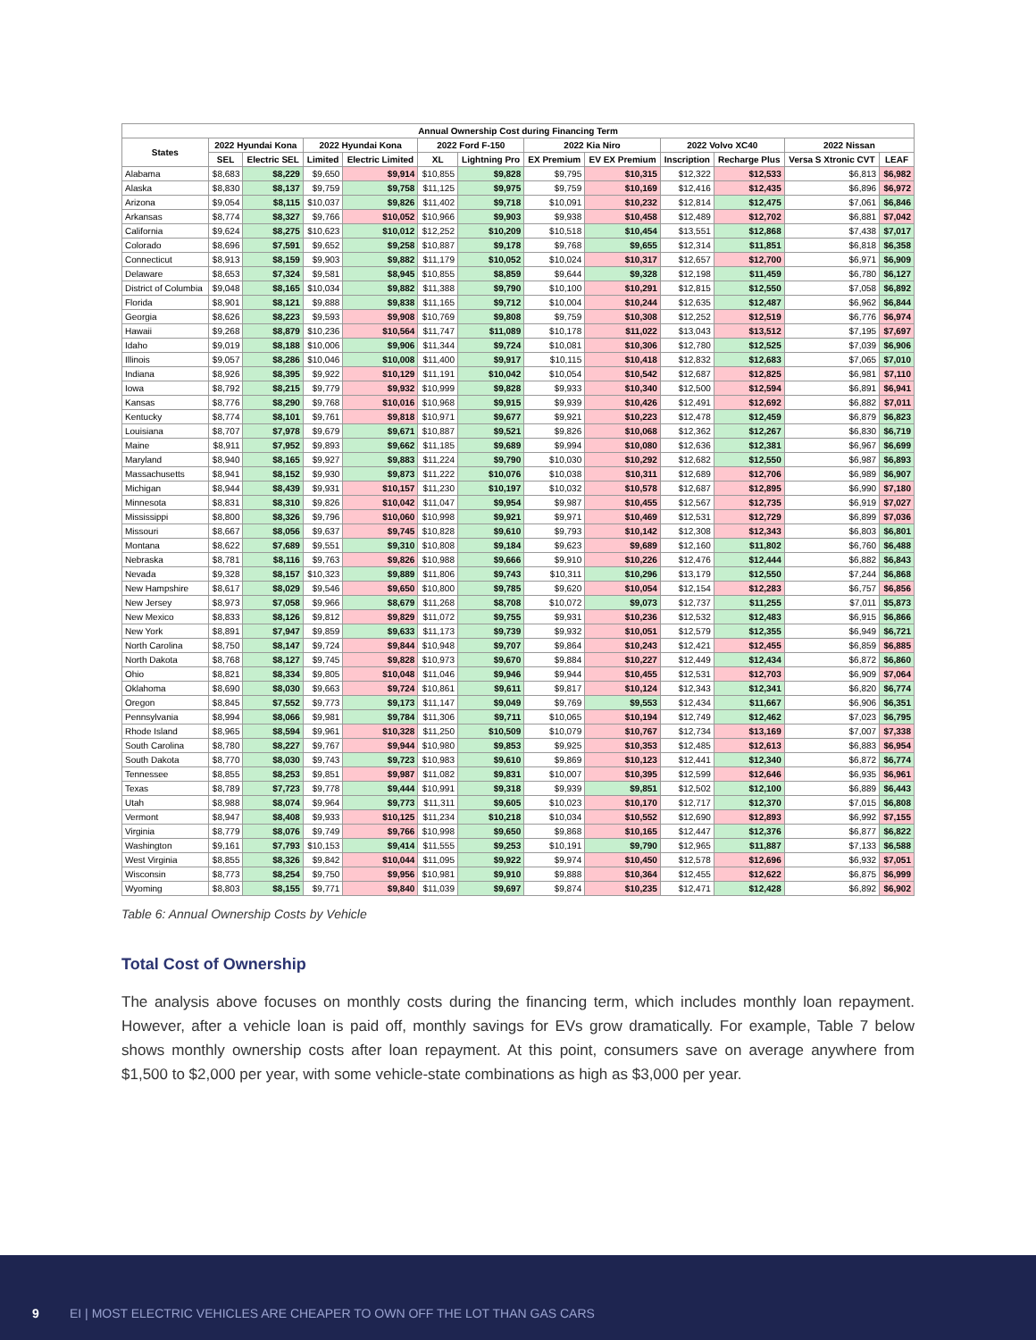| Annual Ownership Cost during Financing Term | | | | | | | | | | | | |
| --- | --- | --- | --- | --- | --- | --- | --- | --- | --- | --- | --- | --- |
| States | 2022 Hyundai Kona | | 2022 Hyundai Kona | | 2022 Ford F-150 | | 2022 Kia Niro | | 2022 Volvo XC40 | | 2022 Nissan | |
| | SEL | Electric SEL | Limited | Electric Limited | XL | Lightning Pro | EX Premium | EV EX Premium | Inscription | Recharge Plus | Versa S Xtronic CVT | LEAF |
| Alabama | $8,683 | $8,229 | $9,650 | $9,914 | $10,855 | $9,828 | $9,795 | $10,315 | $12,322 | $12,533 | $6,813 | $6,982 |
| Alaska | $8,830 | $8,137 | $9,759 | $9,758 | $11,125 | $9,975 | $9,759 | $10,169 | $12,416 | $12,435 | $6,896 | $6,972 |
| Arizona | $9,054 | $8,115 | $10,037 | $9,826 | $11,402 | $9,718 | $10,091 | $10,232 | $12,814 | $12,475 | $7,061 | $6,846 |
| Arkansas | $8,774 | $8,327 | $9,766 | $10,052 | $10,966 | $9,903 | $9,938 | $10,458 | $12,489 | $12,702 | $6,881 | $7,042 |
| California | $9,624 | $8,275 | $10,623 | $10,012 | $12,252 | $10,209 | $10,518 | $10,454 | $13,551 | $12,868 | $7,438 | $7,017 |
| Colorado | $8,696 | $7,591 | $9,652 | $9,258 | $10,887 | $9,178 | $9,768 | $9,655 | $12,314 | $11,851 | $6,818 | $6,358 |
| Connecticut | $8,913 | $8,159 | $9,903 | $9,882 | $11,179 | $10,052 | $10,024 | $10,317 | $12,657 | $12,700 | $6,971 | $6,909 |
| Delaware | $8,653 | $7,324 | $9,581 | $8,945 | $10,855 | $8,859 | $9,644 | $9,328 | $12,198 | $11,459 | $6,780 | $6,127 |
| District of Columbia | $9,048 | $8,165 | $10,034 | $9,882 | $11,388 | $9,790 | $10,100 | $10,291 | $12,815 | $12,550 | $7,058 | $6,892 |
| Florida | $8,901 | $8,121 | $9,888 | $9,838 | $11,165 | $9,712 | $10,004 | $10,244 | $12,635 | $12,487 | $6,962 | $6,844 |
| Georgia | $8,626 | $8,223 | $9,593 | $9,908 | $10,769 | $9,808 | $9,759 | $10,308 | $12,252 | $12,519 | $6,776 | $6,974 |
| Hawaii | $9,268 | $8,879 | $10,236 | $10,564 | $11,747 | $11,089 | $10,178 | $11,022 | $13,043 | $13,512 | $7,195 | $7,697 |
| Idaho | $9,019 | $8,188 | $10,006 | $9,906 | $11,344 | $9,724 | $10,081 | $10,306 | $12,780 | $12,525 | $7,039 | $6,906 |
| Illinois | $9,057 | $8,286 | $10,046 | $10,008 | $11,400 | $9,917 | $10,115 | $10,418 | $12,832 | $12,683 | $7,065 | $7,010 |
| Indiana | $8,926 | $8,395 | $9,922 | $10,129 | $11,191 | $10,042 | $10,054 | $10,542 | $12,687 | $12,825 | $6,981 | $7,110 |
| Iowa | $8,792 | $8,215 | $9,779 | $9,932 | $10,999 | $9,828 | $9,933 | $10,340 | $12,500 | $12,594 | $6,891 | $6,941 |
| Kansas | $8,776 | $8,290 | $9,768 | $10,016 | $10,968 | $9,915 | $9,939 | $10,426 | $12,491 | $12,692 | $6,882 | $7,011 |
| Kentucky | $8,774 | $8,101 | $9,761 | $9,818 | $10,971 | $9,677 | $9,921 | $10,223 | $12,478 | $12,459 | $6,879 | $6,823 |
| Louisiana | $8,707 | $7,978 | $9,679 | $9,671 | $10,887 | $9,521 | $9,826 | $10,068 | $12,362 | $12,267 | $6,830 | $6,719 |
| Maine | $8,911 | $7,952 | $9,893 | $9,662 | $11,185 | $9,689 | $9,994 | $10,080 | $12,636 | $12,381 | $6,967 | $6,699 |
| Maryland | $8,940 | $8,165 | $9,927 | $9,883 | $11,224 | $9,790 | $10,030 | $10,292 | $12,682 | $12,550 | $6,987 | $6,893 |
| Massachusetts | $8,941 | $8,152 | $9,930 | $9,873 | $11,222 | $10,076 | $10,038 | $10,311 | $12,689 | $12,706 | $6,989 | $6,907 |
| Michigan | $8,944 | $8,439 | $9,931 | $10,157 | $11,230 | $10,197 | $10,032 | $10,578 | $12,687 | $12,895 | $6,990 | $7,180 |
| Minnesota | $8,831 | $8,310 | $9,826 | $10,042 | $11,047 | $9,954 | $9,987 | $10,455 | $12,567 | $12,735 | $6,919 | $7,027 |
| Mississippi | $8,800 | $8,326 | $9,796 | $10,060 | $10,998 | $9,921 | $9,971 | $10,469 | $12,531 | $12,729 | $6,899 | $7,036 |
| Missouri | $8,667 | $8,056 | $9,637 | $9,745 | $10,828 | $9,610 | $9,793 | $10,142 | $12,308 | $12,343 | $6,803 | $6,801 |
| Montana | $8,622 | $7,689 | $9,551 | $9,310 | $10,808 | $9,184 | $9,623 | $9,689 | $12,160 | $11,802 | $6,760 | $6,488 |
| Nebraska | $8,781 | $8,116 | $9,763 | $9,826 | $10,988 | $9,666 | $9,910 | $10,226 | $12,476 | $12,444 | $6,882 | $6,843 |
| Nevada | $9,328 | $8,157 | $10,323 | $9,889 | $11,806 | $9,743 | $10,311 | $10,296 | $13,179 | $12,550 | $7,244 | $6,868 |
| New Hampshire | $8,617 | $8,029 | $9,546 | $9,650 | $10,800 | $9,785 | $9,620 | $10,054 | $12,154 | $12,283 | $6,757 | $6,856 |
| New Jersey | $8,973 | $7,058 | $9,966 | $8,679 | $11,268 | $8,708 | $10,072 | $9,073 | $12,737 | $11,255 | $7,011 | $5,873 |
| New Mexico | $8,833 | $8,126 | $9,812 | $9,829 | $11,072 | $9,755 | $9,931 | $10,236 | $12,532 | $12,483 | $6,915 | $6,866 |
| New York | $8,891 | $7,947 | $9,859 | $9,633 | $11,173 | $9,739 | $9,932 | $10,051 | $12,579 | $12,355 | $6,949 | $6,721 |
| North Carolina | $8,750 | $8,147 | $9,724 | $9,844 | $10,948 | $9,707 | $9,864 | $10,243 | $12,421 | $12,455 | $6,859 | $6,885 |
| North Dakota | $8,768 | $8,127 | $9,745 | $9,828 | $10,973 | $9,670 | $9,884 | $10,227 | $12,449 | $12,434 | $6,872 | $6,860 |
| Ohio | $8,821 | $8,334 | $9,805 | $10,048 | $11,046 | $9,946 | $9,944 | $10,455 | $12,531 | $12,703 | $6,909 | $7,064 |
| Oklahoma | $8,690 | $8,030 | $9,663 | $9,724 | $10,861 | $9,611 | $9,817 | $10,124 | $12,343 | $12,341 | $6,820 | $6,774 |
| Oregon | $8,845 | $7,552 | $9,773 | $9,173 | $11,147 | $9,049 | $9,769 | $9,553 | $12,434 | $11,667 | $6,906 | $6,351 |
| Pennsylvania | $8,994 | $8,066 | $9,981 | $9,784 | $11,306 | $9,711 | $10,065 | $10,194 | $12,749 | $12,462 | $7,023 | $6,795 |
| Rhode Island | $8,965 | $8,594 | $9,961 | $10,328 | $11,250 | $10,509 | $10,079 | $10,767 | $12,734 | $13,169 | $7,007 | $7,338 |
| South Carolina | $8,780 | $8,227 | $9,767 | $9,944 | $10,980 | $9,853 | $9,925 | $10,353 | $12,485 | $12,613 | $6,883 | $6,954 |
| South Dakota | $8,770 | $8,030 | $9,743 | $9,723 | $10,983 | $9,610 | $9,869 | $10,123 | $12,441 | $12,340 | $6,872 | $6,774 |
| Tennessee | $8,855 | $8,253 | $9,851 | $9,987 | $11,082 | $9,831 | $10,007 | $10,395 | $12,599 | $12,646 | $6,935 | $6,961 |
| Texas | $8,789 | $7,723 | $9,778 | $9,444 | $10,991 | $9,318 | $9,939 | $9,851 | $12,502 | $12,100 | $6,889 | $6,443 |
| Utah | $8,988 | $8,074 | $9,964 | $9,773 | $11,311 | $9,605 | $10,023 | $10,170 | $12,717 | $12,370 | $7,015 | $6,808 |
| Vermont | $8,947 | $8,408 | $9,933 | $10,125 | $11,234 | $10,218 | $10,034 | $10,552 | $12,690 | $12,893 | $6,992 | $7,155 |
| Virginia | $8,779 | $8,076 | $9,749 | $9,766 | $10,998 | $9,650 | $9,868 | $10,165 | $12,447 | $12,376 | $6,877 | $6,822 |
| Washington | $9,161 | $7,793 | $10,153 | $9,414 | $11,555 | $9,253 | $10,191 | $9,790 | $12,965 | $11,887 | $7,133 | $6,588 |
| West Virginia | $8,855 | $8,326 | $9,842 | $10,044 | $11,095 | $9,922 | $9,974 | $10,450 | $12,578 | $12,696 | $6,932 | $7,051 |
| Wisconsin | $8,773 | $8,254 | $9,750 | $9,956 | $10,981 | $9,910 | $9,888 | $10,364 | $12,455 | $12,622 | $6,875 | $6,999 |
| Wyoming | $8,803 | $8,155 | $9,771 | $9,840 | $11,039 | $9,697 | $9,874 | $10,235 | $12,471 | $12,428 | $6,892 | $6,902 |
Table 6: Annual Ownership Costs by Vehicle
Total Cost of Ownership
The analysis above focuses on monthly costs during the financing term, which includes monthly loan repayment. However, after a vehicle loan is paid off, monthly savings for EVs grow dramatically. For example, Table 7 below shows monthly ownership costs after loan repayment. At this point, consumers save on average anywhere from $1,500 to $2,000 per year, with some vehicle-state combinations as high as $3,000 per year.
9 EI | MOST ELECTRIC VEHICLES ARE CHEAPER TO OWN OFF THE LOT THAN GAS CARS